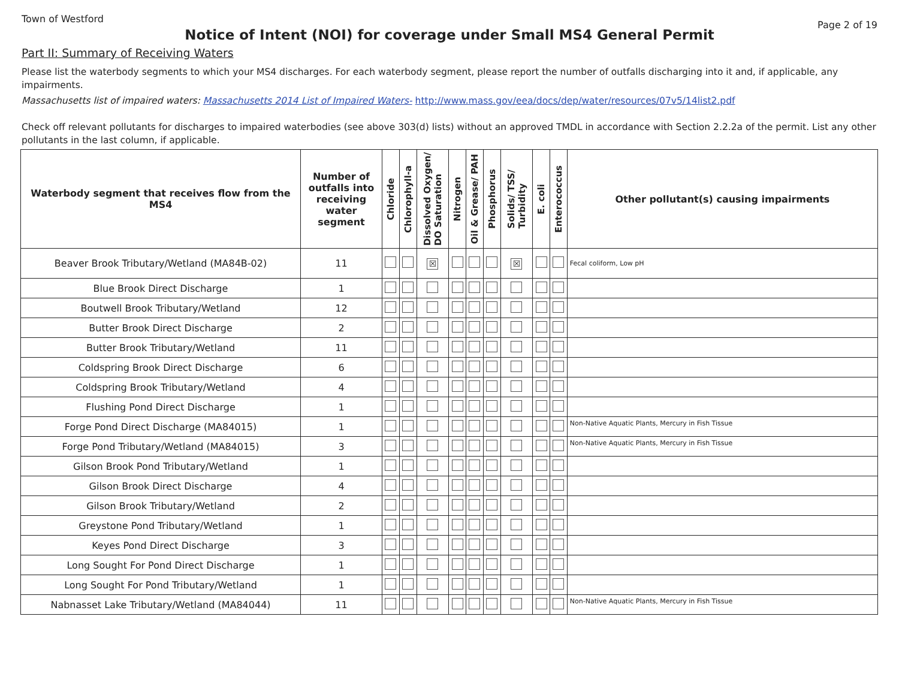Town of Westford Page 2 of 19
Notice of Intent (NOI) for coverage under Small MS4 General Permit
Part II: Summary of Receiving Waters
Please list the waterbody segments to which your MS4 discharges. For each waterbody segment, please report the number of outfalls discharging into it and, if applicable, any impairments.
Massachusetts list of impaired waters: Massachusetts 2014 List of Impaired Waters- http://www.mass.gov/eea/docs/dep/water/resources/07v5/14list2.pdf
Check off relevant pollutants for discharges to impaired waterbodies (see above 303(d) lists) without an approved TMDL in accordance with Section 2.2.2a of the permit. List any other pollutants in the last column, if applicable.
| Waterbody segment that receives flow from the MS4 | Number of outfalls into receiving water segment | Chloride | Chlorophyll-a | Dissolved Oxygen/ DO Saturation | Nitrogen | Oil & Grease/ PAH | Phosphorus | Solids/ TSS/ Turbidity | E. coli | Enterococcus | Other pollutant(s) causing impairments |
| --- | --- | --- | --- | --- | --- | --- | --- | --- | --- | --- | --- |
| Beaver Brook Tributary/Wetland (MA84B-02) | 11 | | | ☒ | | | | ☒ | | | Fecal coliform, Low pH |
| Blue Brook Direct Discharge | 1 | | | | | | | | | | |
| Boutwell Brook Tributary/Wetland | 12 | | | | | | | | | | |
| Butter Brook Direct Discharge | 2 | | | | | | | | | | |
| Butter Brook Tributary/Wetland | 11 | | | | | | | | | | |
| Coldspring Brook Direct Discharge | 6 | | | | | | | | | | |
| Coldspring Brook Tributary/Wetland | 4 | | | | | | | | | | |
| Flushing Pond Direct Discharge | 1 | | | | | | | | | | |
| Forge Pond Direct Discharge (MA84015) | 1 | | | | | | | | | | Non-Native Aquatic Plants, Mercury in Fish Tissue |
| Forge Pond Tributary/Wetland (MA84015) | 3 | | | | | | | | | | Non-Native Aquatic Plants, Mercury in Fish Tissue |
| Gilson Brook Pond Tributary/Wetland | 1 | | | | | | | | | | |
| Gilson Brook Direct Discharge | 4 | | | | | | | | | | |
| Gilson Brook Tributary/Wetland | 2 | | | | | | | | | | |
| Greystone Pond Tributary/Wetland | 1 | | | | | | | | | | |
| Keyes Pond Direct Discharge | 3 | | | | | | | | | | |
| Long Sought For Pond Direct Discharge | 1 | | | | | | | | | | |
| Long Sought For Pond Tributary/Wetland | 1 | | | | | | | | | | |
| Nabnasset Lake Tributary/Wetland (MA84044) | 11 | | | | | | | | | | Non-Native Aquatic Plants, Mercury in Fish Tissue |